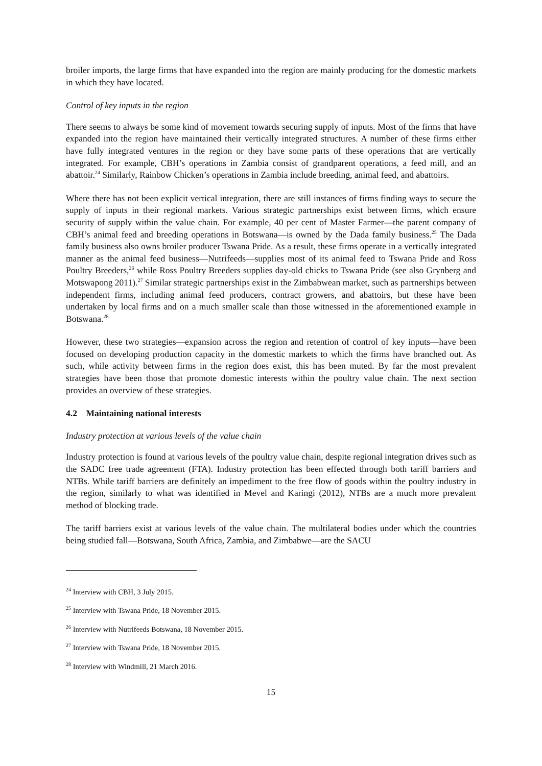broiler imports, the large firms that have expanded into the region are mainly producing for the domestic markets in which they have located.
Control of key inputs in the region
There seems to always be some kind of movement towards securing supply of inputs. Most of the firms that have expanded into the region have maintained their vertically integrated structures. A number of these firms either have fully integrated ventures in the region or they have some parts of these operations that are vertically integrated. For example, CBH’s operations in Zambia consist of grandparent operations, a feed mill, and an abattoir.<sup>24</sup> Similarly, Rainbow Chicken’s operations in Zambia include breeding, animal feed, and abattoirs.
Where there has not been explicit vertical integration, there are still instances of firms finding ways to secure the supply of inputs in their regional markets. Various strategic partnerships exist between firms, which ensure security of supply within the value chain. For example, 40 per cent of Master Farmer—the parent company of CBH’s animal feed and breeding operations in Botswana—is owned by the Dada family business.<sup>25</sup> The Dada family business also owns broiler producer Tswana Pride. As a result, these firms operate in a vertically integrated manner as the animal feed business—Nutrifeeds—supplies most of its animal feed to Tswana Pride and Ross Poultry Breeders,<sup>26</sup> while Ross Poultry Breeders supplies day-old chicks to Tswana Pride (see also Grynberg and Motswapong 2011).<sup>27</sup> Similar strategic partnerships exist in the Zimbabwean market, such as partnerships between independent firms, including animal feed producers, contract growers, and abattoirs, but these have been undertaken by local firms and on a much smaller scale than those witnessed in the aforementioned example in Botswana.<sup>28</sup>
However, these two strategies—expansion across the region and retention of control of key inputs—have been focused on developing production capacity in the domestic markets to which the firms have branched out. As such, while activity between firms in the region does exist, this has been muted. By far the most prevalent strategies have been those that promote domestic interests within the poultry value chain. The next section provides an overview of these strategies.
4.2 Maintaining national interests
Industry protection at various levels of the value chain
Industry protection is found at various levels of the poultry value chain, despite regional integration drives such as the SADC free trade agreement (FTA). Industry protection has been effected through both tariff barriers and NTBs. While tariff barriers are definitely an impediment to the free flow of goods within the poultry industry in the region, similarly to what was identified in Mevel and Karingi (2012), NTBs are a much more prevalent method of blocking trade.
The tariff barriers exist at various levels of the value chain. The multilateral bodies under which the countries being studied fall—Botswana, South Africa, Zambia, and Zimbabwe—are the SACU
<sup>24</sup> Interview with CBH, 3 July 2015.
<sup>25</sup> Interview with Tswana Pride, 18 November 2015.
<sup>26</sup> Interview with Nutrifeeds Botswana, 18 November 2015.
<sup>27</sup> Interview with Tswana Pride, 18 November 2015.
<sup>28</sup> Interview with Windmill, 21 March 2016.
15